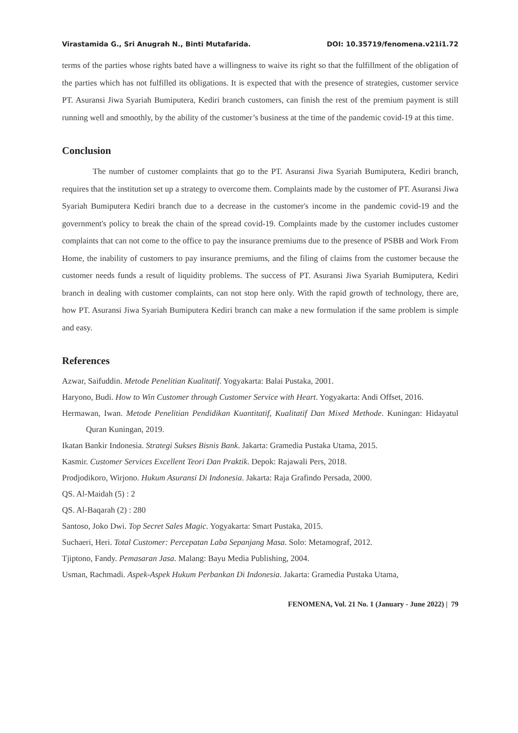Virastamida G., Sri Anugrah N., Binti Mutafarida. DOI: 10.35719/fenomena.v21i1.72
terms of the parties whose rights bated have a willingness to waive its right so that the fulfillment of the obligation of the parties which has not fulfilled its obligations. It is expected that with the presence of strategies, customer service PT. Asuransi Jiwa Syariah Bumiputera, Kediri branch customers, can finish the rest of the premium payment is still running well and smoothly, by the ability of the customer’s business at the time of the pandemic covid-19 at this time.
Conclusion
The number of customer complaints that go to the PT. Asuransi Jiwa Syariah Bumiputera, Kediri branch, requires that the institution set up a strategy to overcome them. Complaints made by the customer of PT. Asuransi Jiwa Syariah Bumiputera Kediri branch due to a decrease in the customer's income in the pandemic covid-19 and the government's policy to break the chain of the spread covid-19. Complaints made by the customer includes customer complaints that can not come to the office to pay the insurance premiums due to the presence of PSBB and Work From Home, the inability of customers to pay insurance premiums, and the filing of claims from the customer because the customer needs funds a result of liquidity problems. The success of PT. Asuransi Jiwa Syariah Bumiputera, Kediri branch in dealing with customer complaints, can not stop here only. With the rapid growth of technology, there are, how PT. Asuransi Jiwa Syariah Bumiputera Kediri branch can make a new formulation if the same problem is simple and easy.
References
Azwar, Saifuddin. Metode Penelitian Kualitatif. Yogyakarta: Balai Pustaka, 2001.
Haryono, Budi. How to Win Customer through Customer Service with Heart. Yogyakarta: Andi Offset, 2016.
Hermawan, Iwan. Metode Penelitian Pendidikan Kuantitatif, Kualitatif Dan Mixed Methode. Kuningan: Hidayatul Quran Kuningan, 2019.
Ikatan Bankir Indonesia. Strategi Sukses Bisnis Bank. Jakarta: Gramedia Pustaka Utama, 2015.
Kasmir. Customer Services Excellent Teori Dan Praktik. Depok: Rajawali Pers, 2018.
Prodjodikoro, Wirjono. Hukum Asuransi Di Indonesia. Jakarta: Raja Grafindo Persada, 2000.
QS. Al-Maidah (5) : 2
QS. Al-Baqarah (2) : 280
Santoso, Joko Dwi. Top Secret Sales Magic. Yogyakarta: Smart Pustaka, 2015.
Suchaeri, Heri. Total Customer: Percepatan Laba Sepanjang Masa. Solo: Metamograf, 2012.
Tjiptono, Fandy. Pemasaran Jasa. Malang: Bayu Media Publishing, 2004.
Usman, Rachmadi. Aspek-Aspek Hukum Perbankan Di Indonesia. Jakarta: Gramedia Pustaka Utama,
FENOMENA, Vol. 21 No. 1 (January - June 2022) | 79